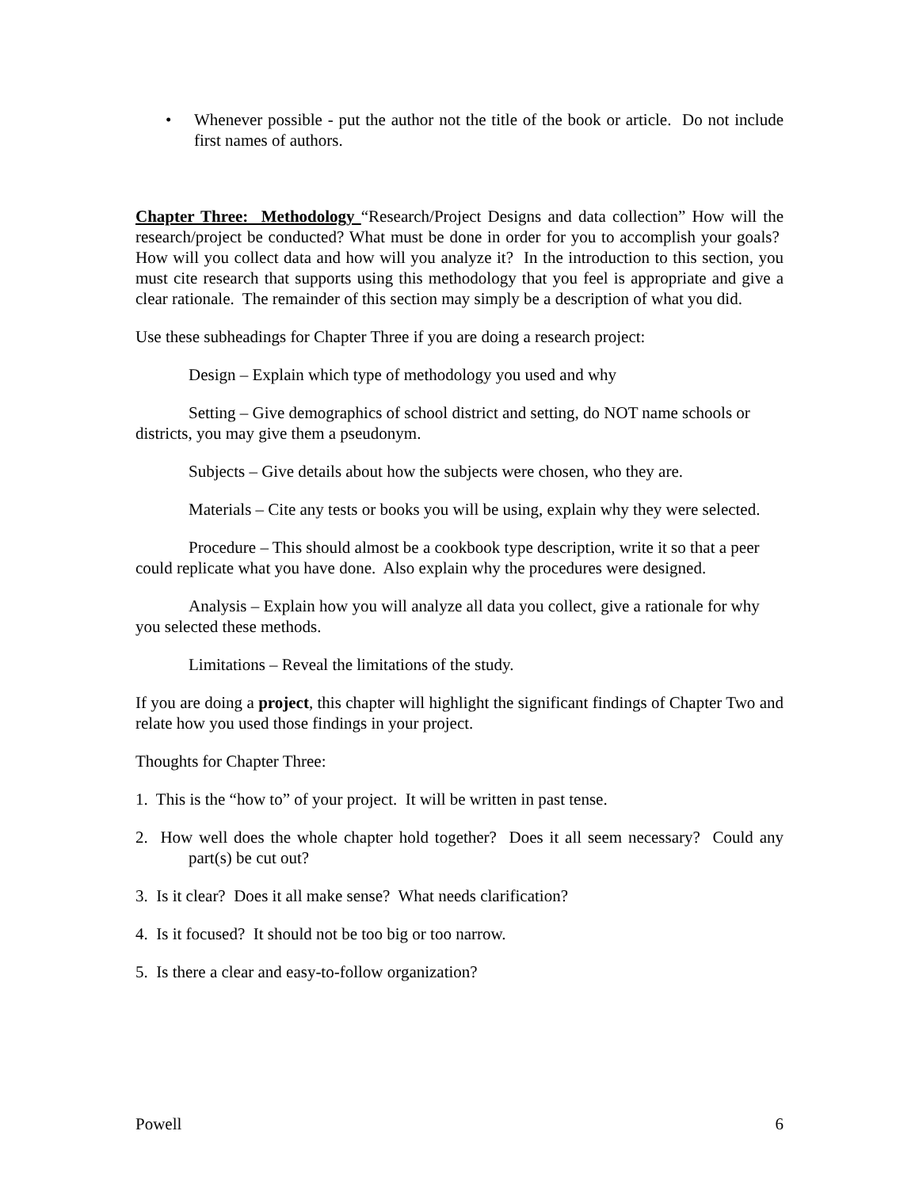• Whenever possible - put the author not the title of the book or article. Do not include first names of authors.
Chapter Three: Methodology “Research/Project Designs and data collection” How will the research/project be conducted? What must be done in order for you to accomplish your goals? How will you collect data and how will you analyze it? In the introduction to this section, you must cite research that supports using this methodology that you feel is appropriate and give a clear rationale. The remainder of this section may simply be a description of what you did.
Use these subheadings for Chapter Three if you are doing a research project:
Design – Explain which type of methodology you used and why
Setting – Give demographics of school district and setting, do NOT name schools or districts, you may give them a pseudonym.
Subjects – Give details about how the subjects were chosen, who they are.
Materials – Cite any tests or books you will be using, explain why they were selected.
Procedure – This should almost be a cookbook type description, write it so that a peer could replicate what you have done. Also explain why the procedures were designed.
Analysis – Explain how you will analyze all data you collect, give a rationale for why you selected these methods.
Limitations – Reveal the limitations of the study.
If you are doing a project, this chapter will highlight the significant findings of Chapter Two and relate how you used those findings in your project.
Thoughts for Chapter Three:
1. This is the “how to” of your project. It will be written in past tense.
2. How well does the whole chapter hold together? Does it all seem necessary? Could any part(s) be cut out?
3. Is it clear? Does it all make sense? What needs clarification?
4. Is it focused? It should not be too big or too narrow.
5. Is there a clear and easy-to-follow organization?
Powell 6